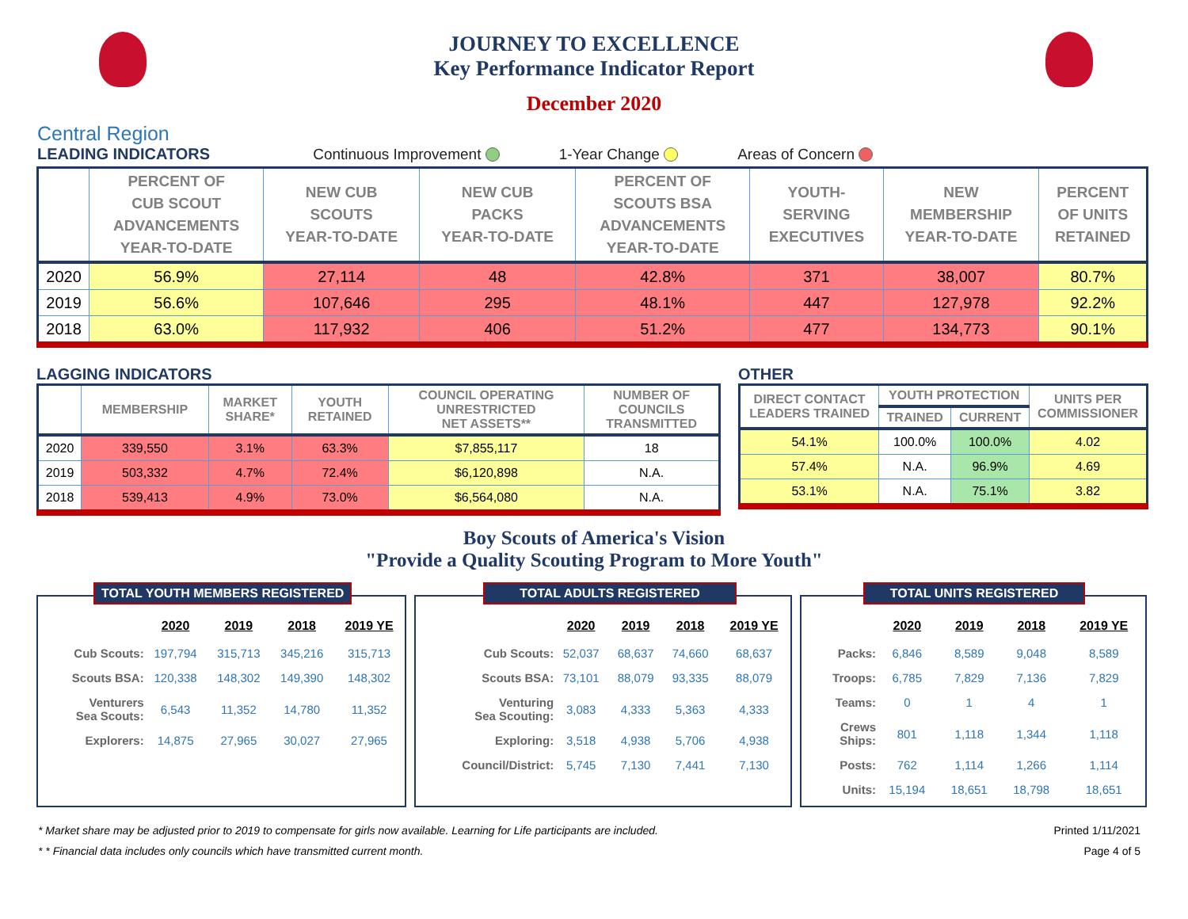JOURNEY TO EXCELLENCE
Key Performance Indicator Report
December 2020
Central Region
LEADING INDICATORS Continuous Improvement 1-Year Change Areas of Concern
| | PERCENT OF CUB SCOUT ADVANCEMENTS YEAR-TO-DATE | NEW CUB SCOUTS YEAR-TO-DATE | NEW CUB PACKS YEAR-TO-DATE | PERCENT OF SCOUTS BSA ADVANCEMENTS YEAR-TO-DATE | YOUTH- SERVING EXECUTIVES | NEW MEMBERSHIP YEAR-TO-DATE | PERCENT OF UNITS RETAINED |
| --- | --- | --- | --- | --- | --- | --- | --- |
| 2020 | 56.9% | 27,114 | 48 | 42.8% | 371 | 38,007 | 80.7% |
| 2019 | 56.6% | 107,646 | 295 | 48.1% | 447 | 127,978 | 92.2% |
| 2018 | 63.0% | 117,932 | 406 | 51.2% | 477 | 134,773 | 90.1% |
LAGGING INDICATORS
| | MEMBERSHIP | MARKET SHARE* | YOUTH RETAINED | COUNCIL OPERATING UNRESTRICTED NET ASSETS** | NUMBER OF COUNCILS TRANSMITTED |
| --- | --- | --- | --- | --- | --- |
| 2020 | 339,550 | 3.1% | 63.3% | $7,855,117 | 18 |
| 2019 | 503,332 | 4.7% | 72.4% | $6,120,898 | N.A. |
| 2018 | 539,413 | 4.9% | 73.0% | $6,564,080 | N.A. |
OTHER
| DIRECT CONTACT LEADERS TRAINED | YOUTH PROTECTION | | UNITS PER COMMISSIONER |
| --- | --- | --- | --- |
| | TRAINED | CURRENT | |
| 54.1% | 100.0% | 100.0% | 4.02 |
| 57.4% | N.A. | 96.9% | 4.69 |
| 53.1% | N.A. | 75.1% | 3.82 |
Boy Scouts of America's Vision
"Provide a Quality Scouting Program to More Youth"
TOTAL YOUTH MEMBERS REGISTERED
| | 2020 | 2019 | 2018 | 2019 YE |
| --- | --- | --- | --- | --- |
| Cub Scouts: | 197,794 | 315,713 | 345,216 | 315,713 |
| Scouts BSA: | 120,338 | 148,302 | 149,390 | 148,302 |
| Venturers Sea Scouts: | 6,543 | 11,352 | 14,780 | 11,352 |
| Explorers: | 14,875 | 27,965 | 30,027 | 27,965 |
TOTAL ADULTS REGISTERED
| | 2020 | 2019 | 2018 | 2019 YE |
| --- | --- | --- | --- | --- |
| Cub Scouts: | 52,037 | 68,637 | 74,660 | 68,637 |
| Scouts BSA: | 73,101 | 88,079 | 93,335 | 88,079 |
| Venturing Sea Scouting: | 3,083 | 4,333 | 5,363 | 4,333 |
| Exploring: | 3,518 | 4,938 | 5,706 | 4,938 |
| Council/District: | 5,745 | 7,130 | 7,441 | 7,130 |
TOTAL UNITS REGISTERED
| | 2020 | 2019 | 2018 | 2019 YE |
| --- | --- | --- | --- | --- |
| Packs: | 6,846 | 8,589 | 9,048 | 8,589 |
| Troops: | 6,785 | 7,829 | 7,136 | 7,829 |
| Teams: | 0 | 1 | 4 | 1 |
| Crews Ships: | 801 | 1,118 | 1,344 | 1,118 |
| Posts: | 762 | 1,114 | 1,266 | 1,114 |
| Units: | 15,194 | 18,651 | 18,798 | 18,651 |
* Market share may be adjusted prior to 2019 to compensate for girls now available. Learning for Life participants are included.
* * Financial data includes only councils which have transmitted current month.
Printed 1/11/2021
Page 4 of 5